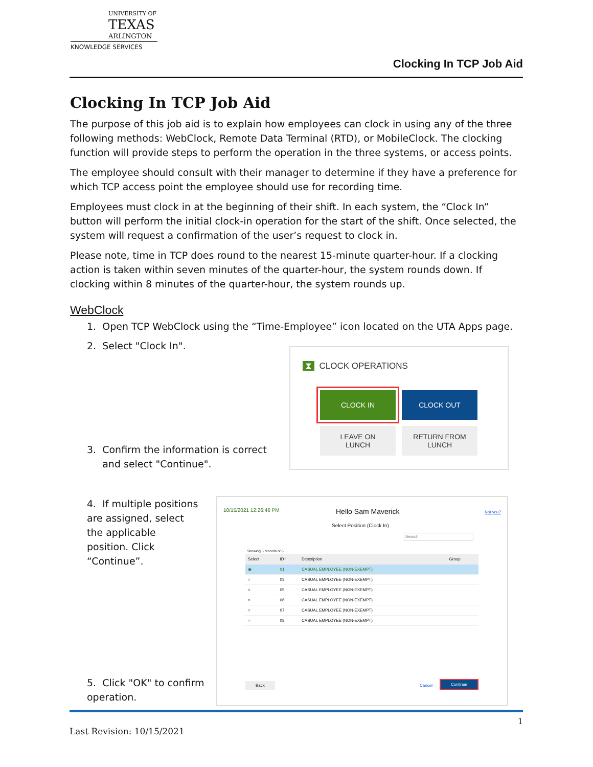UNIVERSITY OF
TEXAS
ARLINGTON
KNOWLEDGE SERVICES
Clocking In TCP Job Aid
Clocking In TCP Job Aid
The purpose of this job aid is to explain how employees can clock in using any of the three following methods: WebClock, Remote Data Terminal (RTD), or MobileClock. The clocking function will provide steps to perform the operation in the three systems, or access points.
The employee should consult with their manager to determine if they have a preference for which TCP access point the employee should use for recording time.
Employees must clock in at the beginning of their shift. In each system, the “Clock In” button will perform the initial clock-in operation for the start of the shift. Once selected, the system will request a confirmation of the user’s request to clock in.
Please note, time in TCP does round to the nearest 15-minute quarter-hour. If a clocking action is taken within seven minutes of the quarter-hour, the system rounds down. If clocking within 8 minutes of the quarter-hour, the system rounds up.
WebClock
1. Open TCP WebClock using the “Time-Employee” icon located on the UTA Apps page.
2. Select "Clock In".
3. Confirm the information is correct
and select "Continue".
4. If multiple positions are assigned, select the applicable position. Click “Continue”.
5. Click "OK" to confirm operation.
⧗ CLOCK OPERATIONS
CLOCK IN CLOCK OUT
LEAVE ON
LUNCH
RETURN FROM
LUNCH
10/15/2021 12:26:46 PM Hello Sam Maverick Not you?
Select Position (Clock In)
Search
Showing 6 records of 6
| Select | ID↑ | Description | Group |
| --- | --- | --- | --- |
| ◉ | 01 | CASUAL EMPLOYEE (NON-EXEMPT) | |
| ○ | 03 | CASUAL EMPLOYEE (NON-EXEMPT) | |
| ○ | 05 | CASUAL EMPLOYEE (NON-EXEMPT) | |
| ○ | 06 | CASUAL EMPLOYEE (NON-EXEMPT) | |
| ○ | 07 | CASUAL EMPLOYEE (NON-EXEMPT) | |
| ○ | 08 | CASUAL EMPLOYEE (NON-EXEMPT) | |
Back Cancel
Continue
1
Last Revision: 10/15/2021